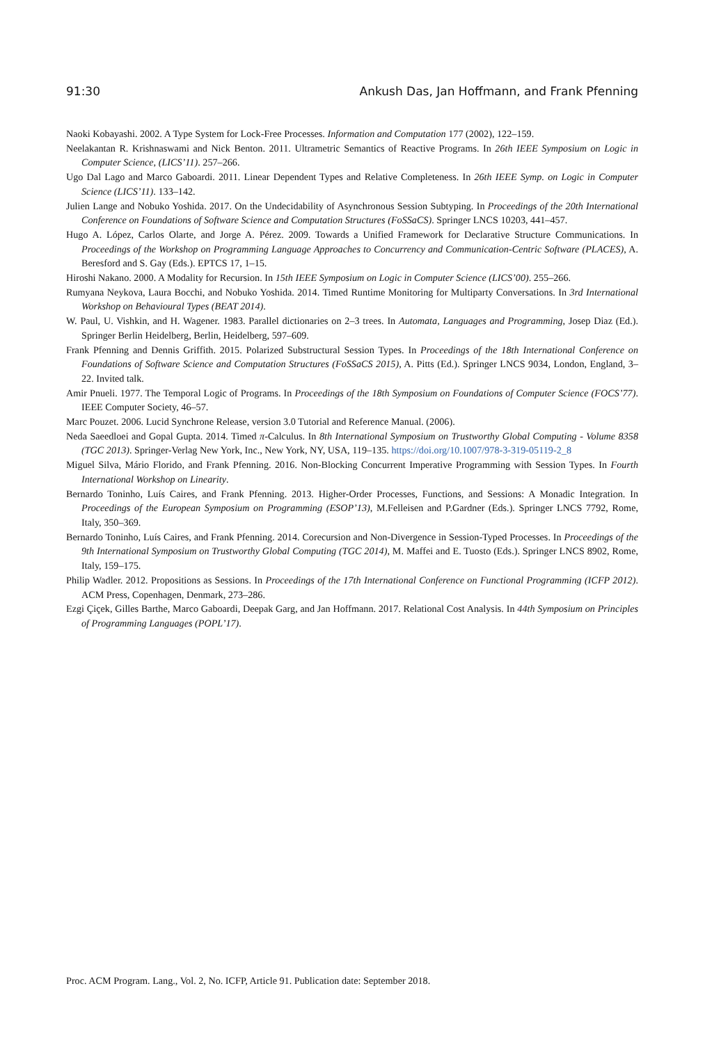91:30 Ankush Das, Jan Hoffmann, and Frank Pfenning
Naoki Kobayashi. 2002. A Type System for Lock-Free Processes. Information and Computation 177 (2002), 122–159.
Neelakantan R. Krishnaswami and Nick Benton. 2011. Ultrametric Semantics of Reactive Programs. In 26th IEEE Symposium on Logic in Computer Science, (LICS’11). 257–266.
Ugo Dal Lago and Marco Gaboardi. 2011. Linear Dependent Types and Relative Completeness. In 26th IEEE Symp. on Logic in Computer Science (LICS’11). 133–142.
Julien Lange and Nobuko Yoshida. 2017. On the Undecidability of Asynchronous Session Subtyping. In Proceedings of the 20th International Conference on Foundations of Software Science and Computation Structures (FoSSaCS). Springer LNCS 10203, 441–457.
Hugo A. López, Carlos Olarte, and Jorge A. Pérez. 2009. Towards a Unified Framework for Declarative Structure Communications. In Proceedings of the Workshop on Programming Language Approaches to Concurrency and Communication-Centric Software (PLACES), A. Beresford and S. Gay (Eds.). EPTCS 17, 1–15.
Hiroshi Nakano. 2000. A Modality for Recursion. In 15th IEEE Symposium on Logic in Computer Science (LICS’00). 255–266.
Rumyana Neykova, Laura Bocchi, and Nobuko Yoshida. 2014. Timed Runtime Monitoring for Multiparty Conversations. In 3rd International Workshop on Behavioural Types (BEAT 2014).
W. Paul, U. Vishkin, and H. Wagener. 1983. Parallel dictionaries on 2–3 trees. In Automata, Languages and Programming, Josep Diaz (Ed.). Springer Berlin Heidelberg, Berlin, Heidelberg, 597–609.
Frank Pfenning and Dennis Griffith. 2015. Polarized Substructural Session Types. In Proceedings of the 18th International Conference on Foundations of Software Science and Computation Structures (FoSSaCS 2015), A. Pitts (Ed.). Springer LNCS 9034, London, England, 3–22. Invited talk.
Amir Pnueli. 1977. The Temporal Logic of Programs. In Proceedings of the 18th Symposium on Foundations of Computer Science (FOCS’77). IEEE Computer Society, 46–57.
Marc Pouzet. 2006. Lucid Synchrone Release, version 3.0 Tutorial and Reference Manual. (2006).
Neda Saeedloei and Gopal Gupta. 2014. Timed π-Calculus. In 8th International Symposium on Trustworthy Global Computing - Volume 8358 (TGC 2013). Springer-Verlag New York, Inc., New York, NY, USA, 119–135. https://doi.org/10.1007/978-3-319-05119-2_8
Miguel Silva, Mário Florido, and Frank Pfenning. 2016. Non-Blocking Concurrent Imperative Programming with Session Types. In Fourth International Workshop on Linearity.
Bernardo Toninho, Luís Caires, and Frank Pfenning. 2013. Higher-Order Processes, Functions, and Sessions: A Monadic Integration. In Proceedings of the European Symposium on Programming (ESOP’13), M.Felleisen and P.Gardner (Eds.). Springer LNCS 7792, Rome, Italy, 350–369.
Bernardo Toninho, Luís Caires, and Frank Pfenning. 2014. Corecursion and Non-Divergence in Session-Typed Processes. In Proceedings of the 9th International Symposium on Trustworthy Global Computing (TGC 2014), M. Maffei and E. Tuosto (Eds.). Springer LNCS 8902, Rome, Italy, 159–175.
Philip Wadler. 2012. Propositions as Sessions. In Proceedings of the 17th International Conference on Functional Programming (ICFP 2012). ACM Press, Copenhagen, Denmark, 273–286.
Ezgi Çiçek, Gilles Barthe, Marco Gaboardi, Deepak Garg, and Jan Hoffmann. 2017. Relational Cost Analysis. In 44th Symposium on Principles of Programming Languages (POPL’17).
Proc. ACM Program. Lang., Vol. 2, No. ICFP, Article 91. Publication date: September 2018.